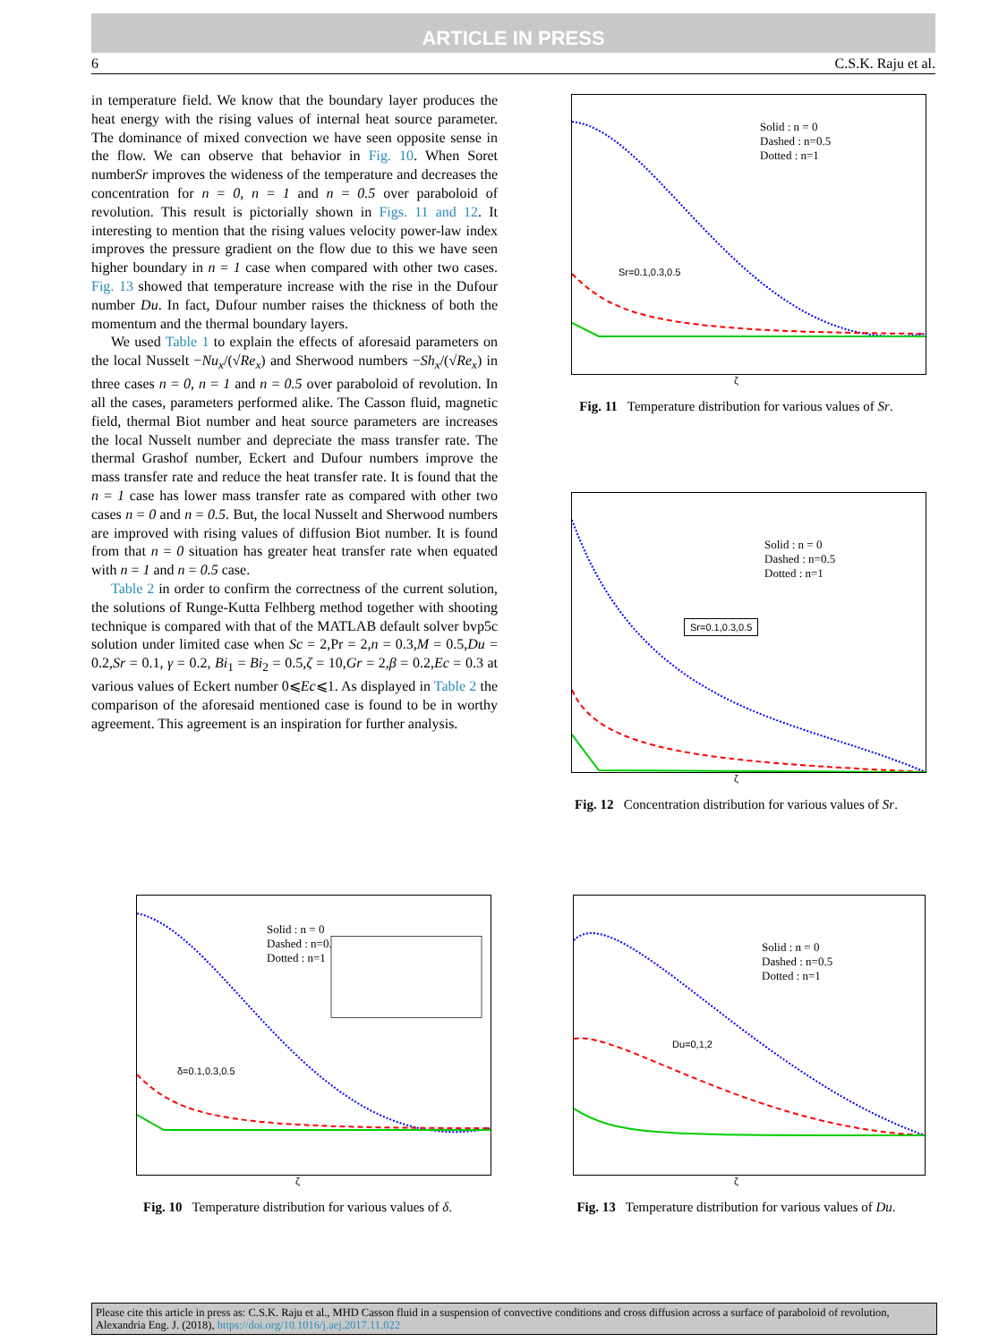ARTICLE IN PRESS
6 C.S.K. Raju et al.
in temperature field. We know that the boundary layer produces the heat energy with the rising values of internal heat source parameter. The dominance of mixed convection we have seen opposite sense in the flow. We can observe that behavior in Fig. 10. When Soret numberSr improves the wideness of the temperature and decreases the concentration for n = 0, n = 1 and n = 0.5 over paraboloid of revolution. This result is pictorially shown in Figs. 11 and 12. It interesting to mention that the rising values velocity power-law index improves the pressure gradient on the flow due to this we have seen higher boundary in n = 1 case when compared with other two cases. Fig. 13 showed that temperature increase with the rise in the Dufour number Du. In fact, Dufour number raises the thickness of both the momentum and the thermal boundary layers.
We used Table 1 to explain the effects of aforesaid parameters on the local Nusselt −Nu<sub>x</sub>/(√Re<sub>x</sub>) and Sherwood numbers −Sh<sub>x</sub>/(√Re<sub>x</sub>) in three cases n = 0, n = 1 and n = 0.5 over paraboloid of revolution. In all the cases, parameters performed alike. The Casson fluid, magnetic field, thermal Biot number and heat source parameters are increases the local Nusselt number and depreciate the mass transfer rate. The thermal Grashof number, Eckert and Dufour numbers improve the mass transfer rate and reduce the heat transfer rate. It is found that the n = 1 case has lower mass transfer rate as compared with other two cases n = 0 and n = 0.5. But, the local Nusselt and Sherwood numbers are improved with rising values of diffusion Biot number. It is found from that n = 0 situation has greater heat transfer rate when equated with n = 1 and n = 0.5 case.
Table 2 in order to confirm the correctness of the current solution, the solutions of Runge-Kutta Felhberg method together with shooting technique is compared with that of the MATLAB default solver bvp5c solution under limited case when Sc = 2,Pr = 2,n = 0.3,M = 0.5,Du = 0.2,Sr = 0.1, γ = 0.2, Bi<sub>1</sub> = Bi<sub>2</sub> = 0.5,ζ = 10,Gr = 2,β = 0.2,Ec = 0.3 at various values of Eckert number 0⩽Ec⩽1. As displayed in Table 2 the comparison of the aforesaid mentioned case is found to be in worthy agreement. This agreement is an inspiration for further analysis.
Solid : n = 0
Dashed : n=0.5
Dotted : n=1
Sr=0.1,0.3,0.5
ζ
Fig. 11 Temperature distribution for various values of Sr.
Solid : n = 0
Dashed : n=0.5
Dotted : n=1
Sr=0.1,0.3,0.5
ζ
Fig. 12 Concentration distribution for various values of Sr.
Solid : n = 0
Dashed : n=0.5
Dotted : n=1
δ=0.1,0.3,0.5
ζ
Fig. 10 Temperature distribution for various values of δ.
Solid : n = 0
Dashed : n=0.5
Dotted : n=1
Du=0,1,2
ζ
Fig. 13 Temperature distribution for various values of Du.
Please cite this article in press as: C.S.K. Raju et al., MHD Casson fluid in a suspension of convective conditions and cross diffusion across a surface of paraboloid of revolution, Alexandria Eng. J. (2018), https://doi.org/10.1016/j.aej.2017.11.022